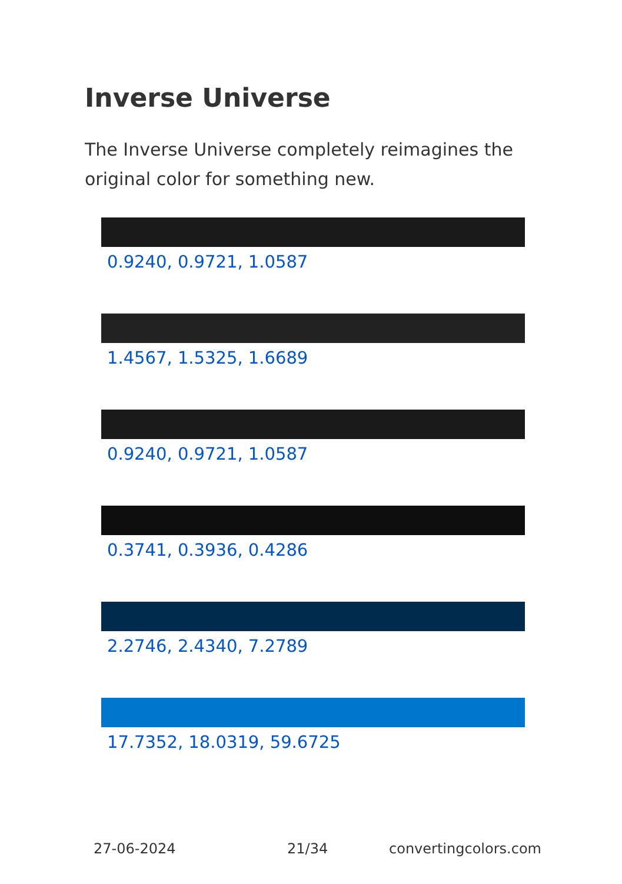Inverse Universe
The Inverse Universe completely reimagines the original color for something new.
0.9240, 0.9721, 1.0587
1.4567, 1.5325, 1.6689
0.9240, 0.9721, 1.0587
0.3741, 0.3936, 0.4286
2.2746, 2.4340, 7.2789
17.7352, 18.0319, 59.6725
27-06-2024 21/34 convertingcolors.com